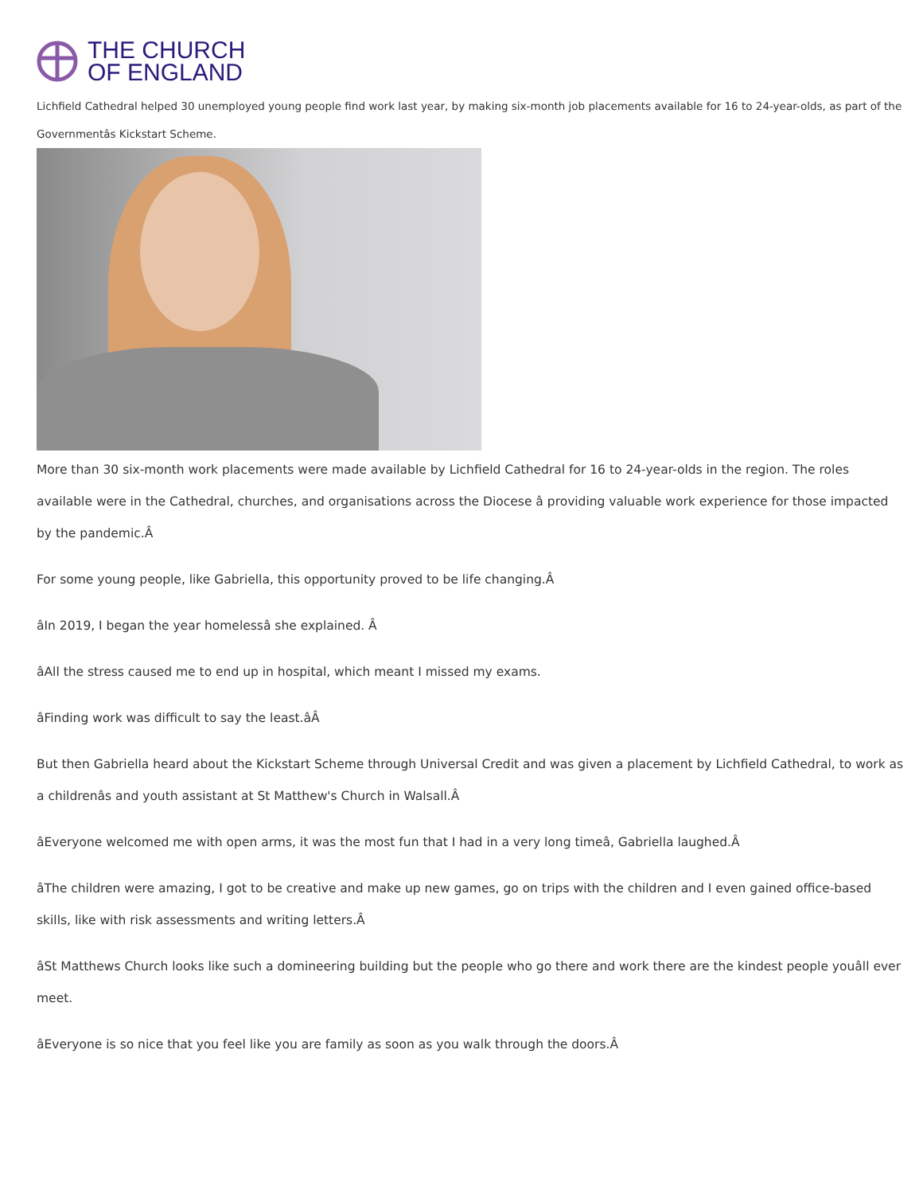THE CHURCH
OF ENGLAND
Lichfield Cathedral helped 30 unemployed young people find work last year, by making six-month job placements available for 16 to 24-year-olds, as part of the Governmentâs Kickstart Scheme.
More than 30 six-month work placements were made available by Lichfield Cathedral for 16 to 24-year-olds in the region. The roles available were in the Cathedral, churches, and organisations across the Diocese â providing valuable work experience for those impacted by the pandemic.Â
For some young people, like Gabriella, this opportunity proved to be life changing.Â
âIn 2019, I began the year homelessâ she explained. Â
âAll the stress caused me to end up in hospital, which meant I missed my exams.
âFinding work was difficult to say the least.âÂ
But then Gabriella heard about the Kickstart Scheme through Universal Credit and was given a placement by Lichfield Cathedral, to work as a childrenâs and youth assistant at St Matthew's Church in Walsall.Â
âEveryone welcomed me with open arms, it was the most fun that I had in a very long timeâ, Gabriella laughed.Â
âThe children were amazing, I got to be creative and make up new games, go on trips with the children and I even gained office-based skills, like with risk assessments and writing letters.Â
âSt Matthews Church looks like such a domineering building but the people who go there and work there are the kindest people youâll ever meet.
âEveryone is so nice that you feel like you are family as soon as you walk through the doors.Â